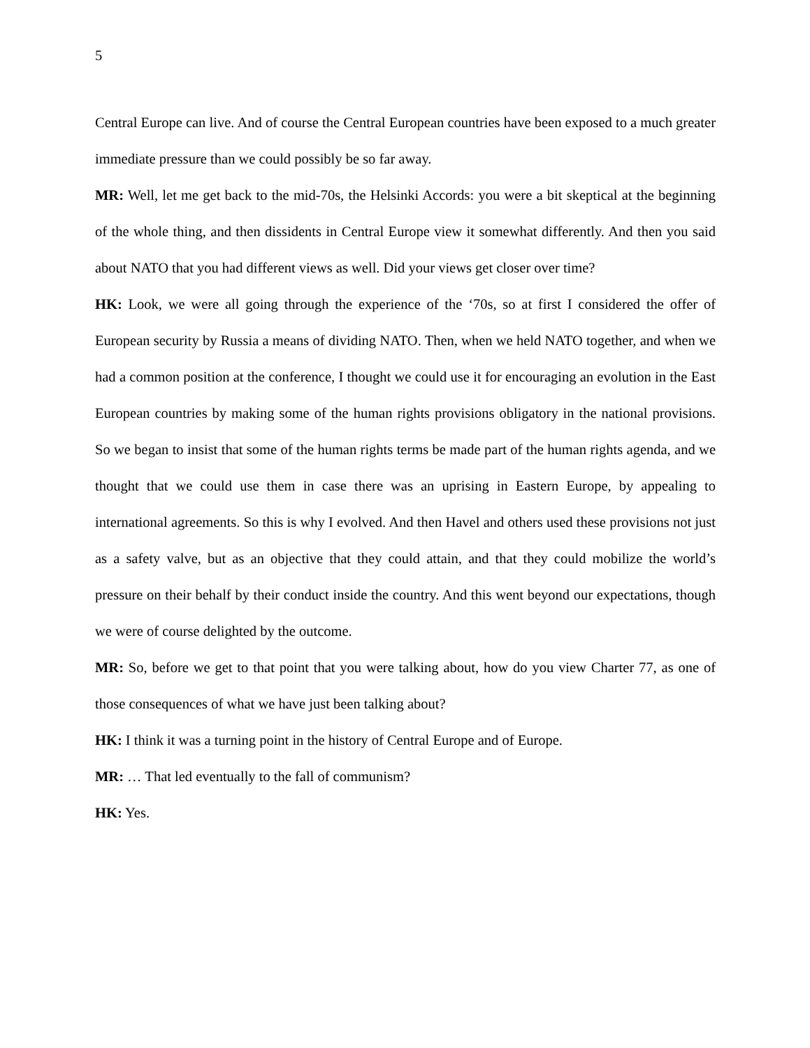5
Central Europe can live. And of course the Central European countries have been exposed to a much greater immediate pressure than we could possibly be so far away.
MR: Well, let me get back to the mid-70s, the Helsinki Accords: you were a bit skeptical at the beginning of the whole thing, and then dissidents in Central Europe view it somewhat differently. And then you said about NATO that you had different views as well. Did your views get closer over time?
HK: Look, we were all going through the experience of the ‘70s, so at first I considered the offer of European security by Russia a means of dividing NATO. Then, when we held NATO together, and when we had a common position at the conference, I thought we could use it for encouraging an evolution in the East European countries by making some of the human rights provisions obligatory in the national provisions. So we began to insist that some of the human rights terms be made part of the human rights agenda, and we thought that we could use them in case there was an uprising in Eastern Europe, by appealing to international agreements. So this is why I evolved. And then Havel and others used these provisions not just as a safety valve, but as an objective that they could attain, and that they could mobilize the world’s pressure on their behalf by their conduct inside the country. And this went beyond our expectations, though we were of course delighted by the outcome.
MR: So, before we get to that point that you were talking about, how do you view Charter 77, as one of those consequences of what we have just been talking about?
HK: I think it was a turning point in the history of Central Europe and of Europe.
MR: … That led eventually to the fall of communism?
HK: Yes.